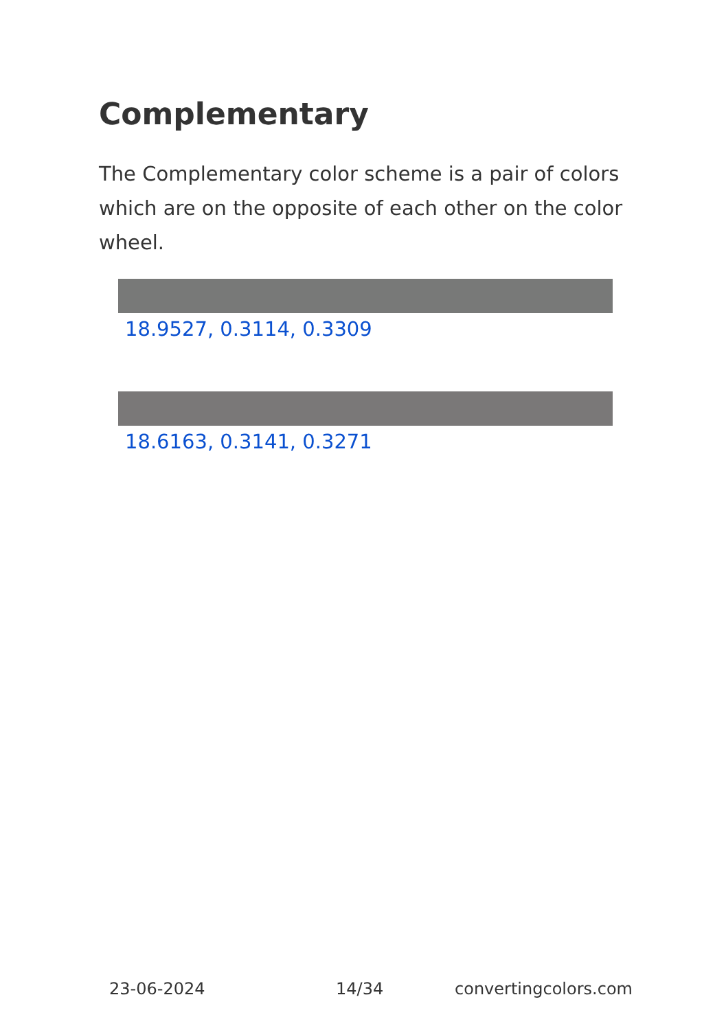Complementary
The Complementary color scheme is a pair of colors which are on the opposite of each other on the color wheel.
18.9527, 0.3114, 0.3309
18.6163, 0.3141, 0.3271
23-06-2024 14/34 convertingcolors.com